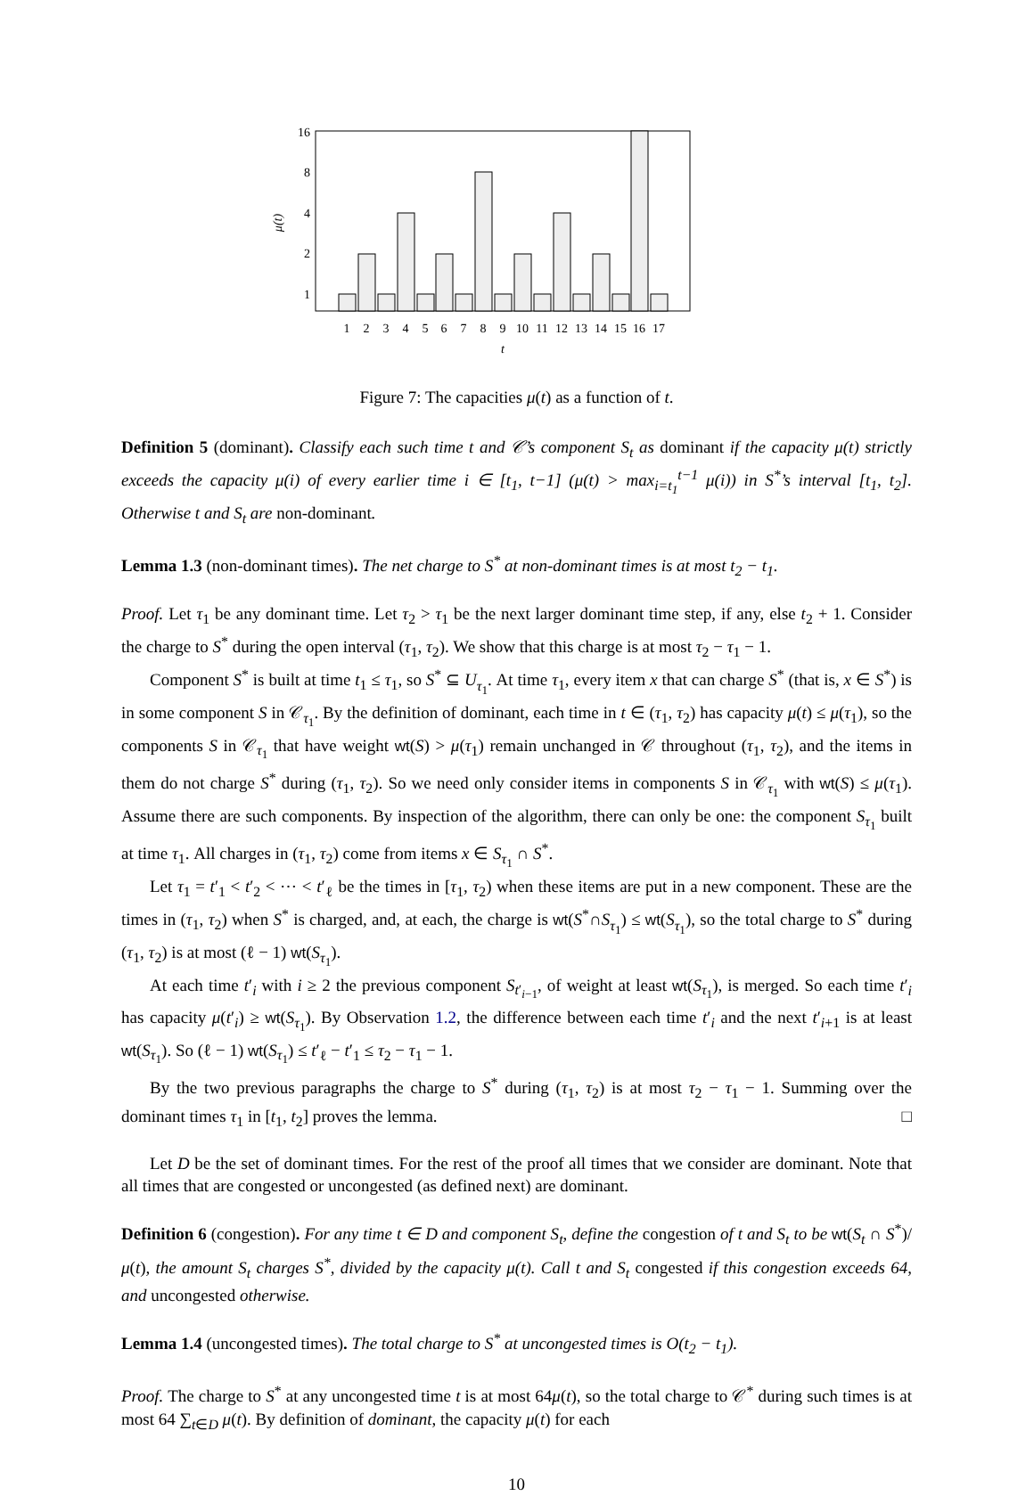16
8
4
2
1
μ(t)
1
2
3
4
5
6
7
8
9
10
11
12
13
14
15
16
17
t
Figure 7: The capacities μ(t) as a function of t.
Definition 5 (dominant). Classify each such time t and 𝒞’s component S<sub>t</sub> as dominant if the capacity μ(t) strictly exceeds the capacity μ(i) of every earlier time i ∈ [t<sub>1</sub>, t−1] (μ(t) > max<sub>i=t<sub>1</sub></sub><sup>t−1</sup> μ(i)) in S<sup>*</sup>’s interval [t<sub>1</sub>, t<sub>2</sub>]. Otherwise t and S<sub>t</sub> are non-dominant.
Lemma 1.3 (non-dominant times). The net charge to S<sup>*</sup> at non-dominant times is at most t<sub>2</sub> − t<sub>1</sub>.
Proof. Let τ<sub>1</sub> be any dominant time. Let τ<sub>2</sub> > τ<sub>1</sub> be the next larger dominant time step, if any, else t<sub>2</sub> + 1. Consider the charge to S<sup>*</sup> during the open interval (τ<sub>1</sub>, τ<sub>2</sub>). We show that this charge is at most τ<sub>2</sub> − τ<sub>1</sub> − 1.
Component S<sup>*</sup> is built at time t<sub>1</sub> ≤ τ<sub>1</sub>, so S<sup>*</sup> ⊆ U<sub>τ<sub>1</sub></sub>. At time τ<sub>1</sub>, every item x that can charge S<sup>*</sup> (that is, x ∈ S<sup>*</sup>) is in some component S in 𝒞<sub>τ<sub>1</sub></sub>. By the definition of dominant, each time in t ∈ (τ<sub>1</sub>, τ<sub>2</sub>) has capacity μ(t) ≤ μ(τ<sub>1</sub>), so the components S in 𝒞<sub>τ<sub>1</sub></sub> that have weight wt(S) > μ(τ<sub>1</sub>) remain unchanged in 𝒞 throughout (τ<sub>1</sub>, τ<sub>2</sub>), and the items in them do not charge S<sup>*</sup> during (τ<sub>1</sub>, τ<sub>2</sub>). So we need only consider items in components S in 𝒞<sub>τ<sub>1</sub></sub> with wt(S) ≤ μ(τ<sub>1</sub>). Assume there are such components. By inspection of the algorithm, there can only be one: the component S<sub>τ<sub>1</sub></sub> built at time τ<sub>1</sub>. All charges in (τ<sub>1</sub>, τ<sub>2</sub>) come from items x ∈ S<sub>τ<sub>1</sub></sub> ∩ S<sup>*</sup>.
Let τ<sub>1</sub> = t′<sub>1</sub> < t′<sub>2</sub> < ⋯ < t′<sub>ℓ</sub> be the times in [τ<sub>1</sub>, τ<sub>2</sub>) when these items are put in a new component. These are the times in (τ<sub>1</sub>, τ<sub>2</sub>) when S<sup>*</sup> is charged, and, at each, the charge is wt(S<sup>*</sup>∩S<sub>τ<sub>1</sub></sub>) ≤ wt(S<sub>τ<sub>1</sub></sub>), so the total charge to S<sup>*</sup> during (τ<sub>1</sub>, τ<sub>2</sub>) is at most (ℓ − 1) wt(S<sub>τ<sub>1</sub></sub>).
At each time t′<sub>i</sub> with i ≥ 2 the previous component S<sub>t′<sub>i−1</sub></sub>, of weight at least wt(S<sub>τ<sub>1</sub></sub>), is merged. So each time t′<sub>i</sub> has capacity μ(t′<sub>i</sub>) ≥ wt(S<sub>τ<sub>1</sub></sub>). By Observation 1.2, the difference between each time t′<sub>i</sub> and the next t′<sub>i+1</sub> is at least wt(S<sub>τ<sub>1</sub></sub>). So (ℓ − 1) wt(S<sub>τ<sub>1</sub></sub>) ≤ t′<sub>ℓ</sub> − t′<sub>1</sub> ≤ τ<sub>2</sub> − τ<sub>1</sub> − 1.
By the two previous paragraphs the charge to S<sup>*</sup> during (τ<sub>1</sub>, τ<sub>2</sub>) is at most τ<sub>2</sub> − τ<sub>1</sub> − 1. Summing over the dominant times τ<sub>1</sub> in [t<sub>1</sub>, t<sub>2</sub>] proves the lemma. □
Let D be the set of dominant times. For the rest of the proof all times that we consider are dominant. Note that all times that are congested or uncongested (as defined next) are dominant.
Definition 6 (congestion). For any time t ∈ D and component S<sub>t</sub>, define the congestion of t and S<sub>t</sub> to be wt(S<sub>t</sub> ∩ S<sup>*</sup>)/μ(t), the amount S<sub>t</sub> charges S<sup>*</sup>, divided by the capacity μ(t). Call t and S<sub>t</sub> congested if this congestion exceeds 64, and uncongested otherwise.
Lemma 1.4 (uncongested times). The total charge to S<sup>*</sup> at uncongested times is O(t<sub>2</sub> − t<sub>1</sub>).
Proof. The charge to S<sup>*</sup> at any uncongested time t is at most 64μ(t), so the total charge to 𝒞<sup>*</sup> during such times is at most 64 ∑<sub>t∈D</sub> μ(t). By definition of dominant, the capacity μ(t) for each
10